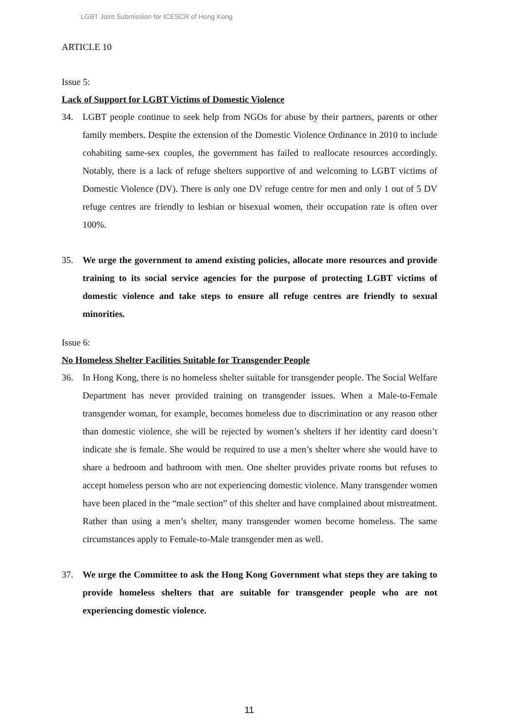LGBT Joint Submission for ICESCR of Hong Kong
ARTICLE 10
Issue 5:
Lack of Support for LGBT Victims of Domestic Violence
34. LGBT people continue to seek help from NGOs for abuse by their partners, parents or other family members. Despite the extension of the Domestic Violence Ordinance in 2010 to include cohabiting same-sex couples, the government has failed to reallocate resources accordingly. Notably, there is a lack of refuge shelters supportive of and welcoming to LGBT victims of Domestic Violence (DV). There is only one DV refuge centre for men and only 1 out of 5 DV refuge centres are friendly to lesbian or bisexual women, their occupation rate is often over 100%.
35. We urge the government to amend existing policies, allocate more resources and provide training to its social service agencies for the purpose of protecting LGBT victims of domestic violence and take steps to ensure all refuge centres are friendly to sexual minorities.
Issue 6:
No Homeless Shelter Facilities Suitable for Transgender People
36. In Hong Kong, there is no homeless shelter suitable for transgender people. The Social Welfare Department has never provided training on transgender issues. When a Male-to-Female transgender woman, for example, becomes homeless due to discrimination or any reason other than domestic violence, she will be rejected by women’s shelters if her identity card doesn’t indicate she is female. She would be required to use a men’s shelter where she would have to share a bedroom and bathroom with men. One shelter provides private rooms but refuses to accept homeless person who are not experiencing domestic violence. Many transgender women have been placed in the “male section” of this shelter and have complained about mistreatment. Rather than using a men’s shelter, many transgender women become homeless. The same circumstances apply to Female-to-Male transgender men as well.
37. We urge the Committee to ask the Hong Kong Government what steps they are taking to provide homeless shelters that are suitable for transgender people who are not experiencing domestic violence.
11